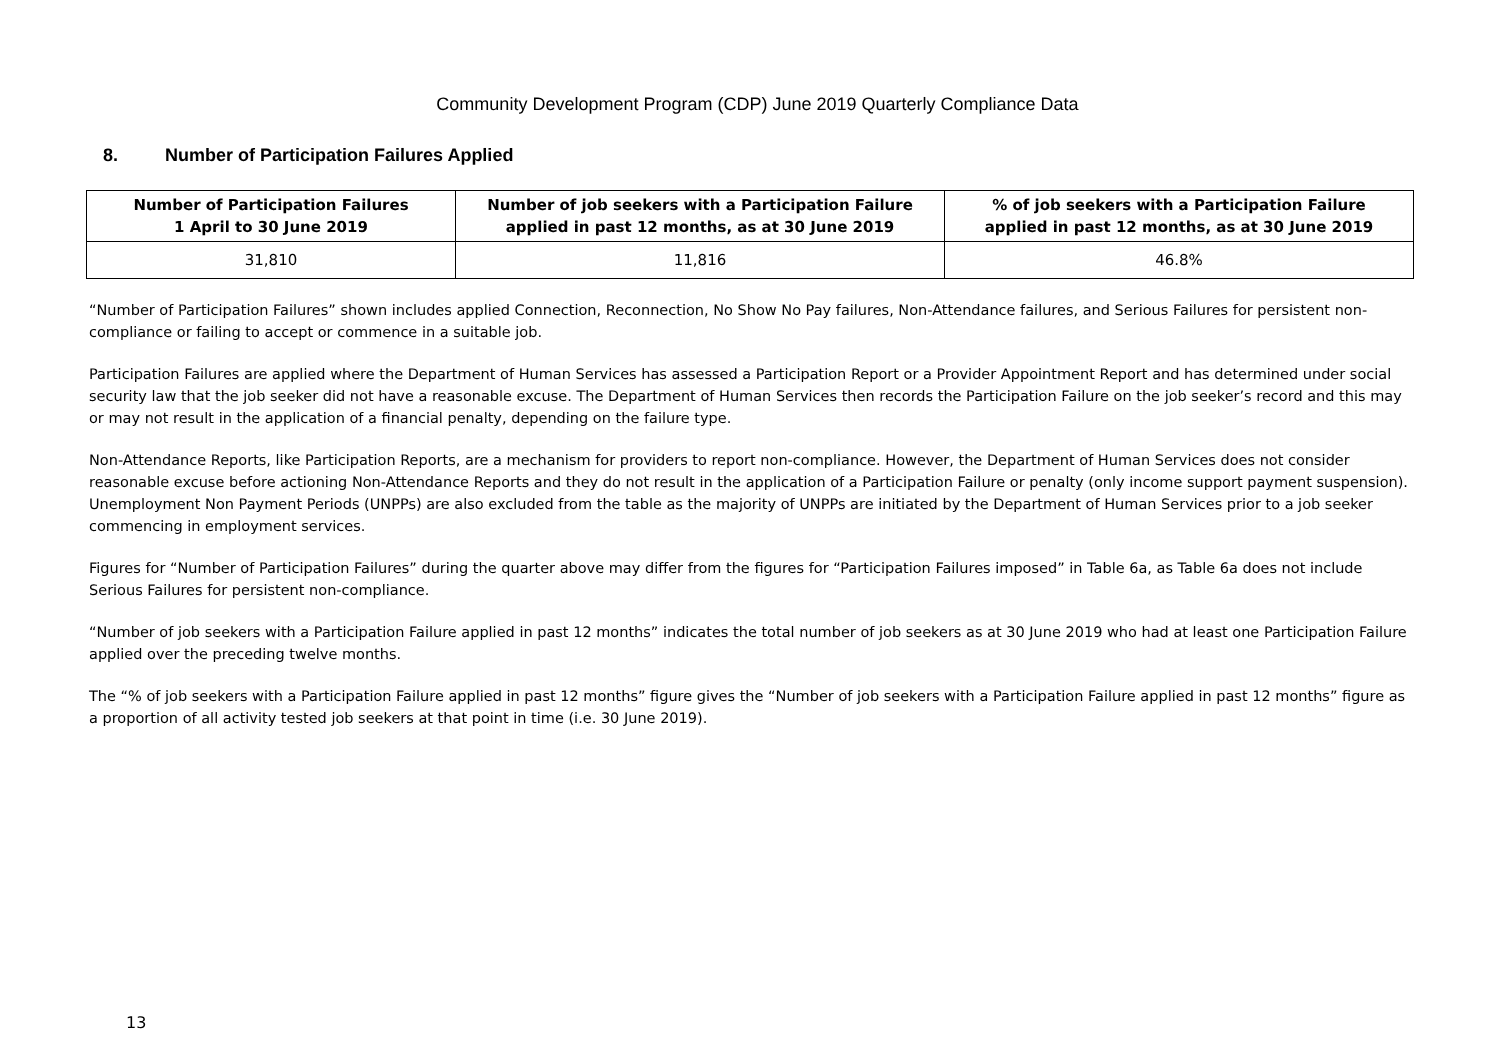Community Development Program (CDP) June 2019 Quarterly Compliance Data
8. Number of Participation Failures Applied
| Number of Participation Failures 1 April to 30 June 2019 | Number of job seekers with a Participation Failure applied in past 12 months, as at 30 June 2019 | % of job seekers with a Participation Failure applied in past 12 months, as at 30 June 2019 |
| --- | --- | --- |
| 31,810 | 11,816 | 46.8% |
“Number of Participation Failures” shown includes applied Connection, Reconnection, No Show No Pay failures, Non-Attendance failures, and Serious Failures for persistent non-compliance or failing to accept or commence in a suitable job.
Participation Failures are applied where the Department of Human Services has assessed a Participation Report or a Provider Appointment Report and has determined under social security law that the job seeker did not have a reasonable excuse. The Department of Human Services then records the Participation Failure on the job seeker’s record and this may or may not result in the application of a financial penalty, depending on the failure type.
Non-Attendance Reports, like Participation Reports, are a mechanism for providers to report non-compliance. However, the Department of Human Services does not consider reasonable excuse before actioning Non-Attendance Reports and they do not result in the application of a Participation Failure or penalty (only income support payment suspension). Unemployment Non Payment Periods (UNPPs) are also excluded from the table as the majority of UNPPs are initiated by the Department of Human Services prior to a job seeker commencing in employment services.
Figures for “Number of Participation Failures” during the quarter above may differ from the figures for “Participation Failures imposed” in Table 6a, as Table 6a does not include Serious Failures for persistent non-compliance.
“Number of job seekers with a Participation Failure applied in past 12 months” indicates the total number of job seekers as at 30 June 2019 who had at least one Participation Failure applied over the preceding twelve months.
The “% of job seekers with a Participation Failure applied in past 12 months” figure gives the “Number of job seekers with a Participation Failure applied in past 12 months” figure as a proportion of all activity tested job seekers at that point in time (i.e. 30 June 2019).
13